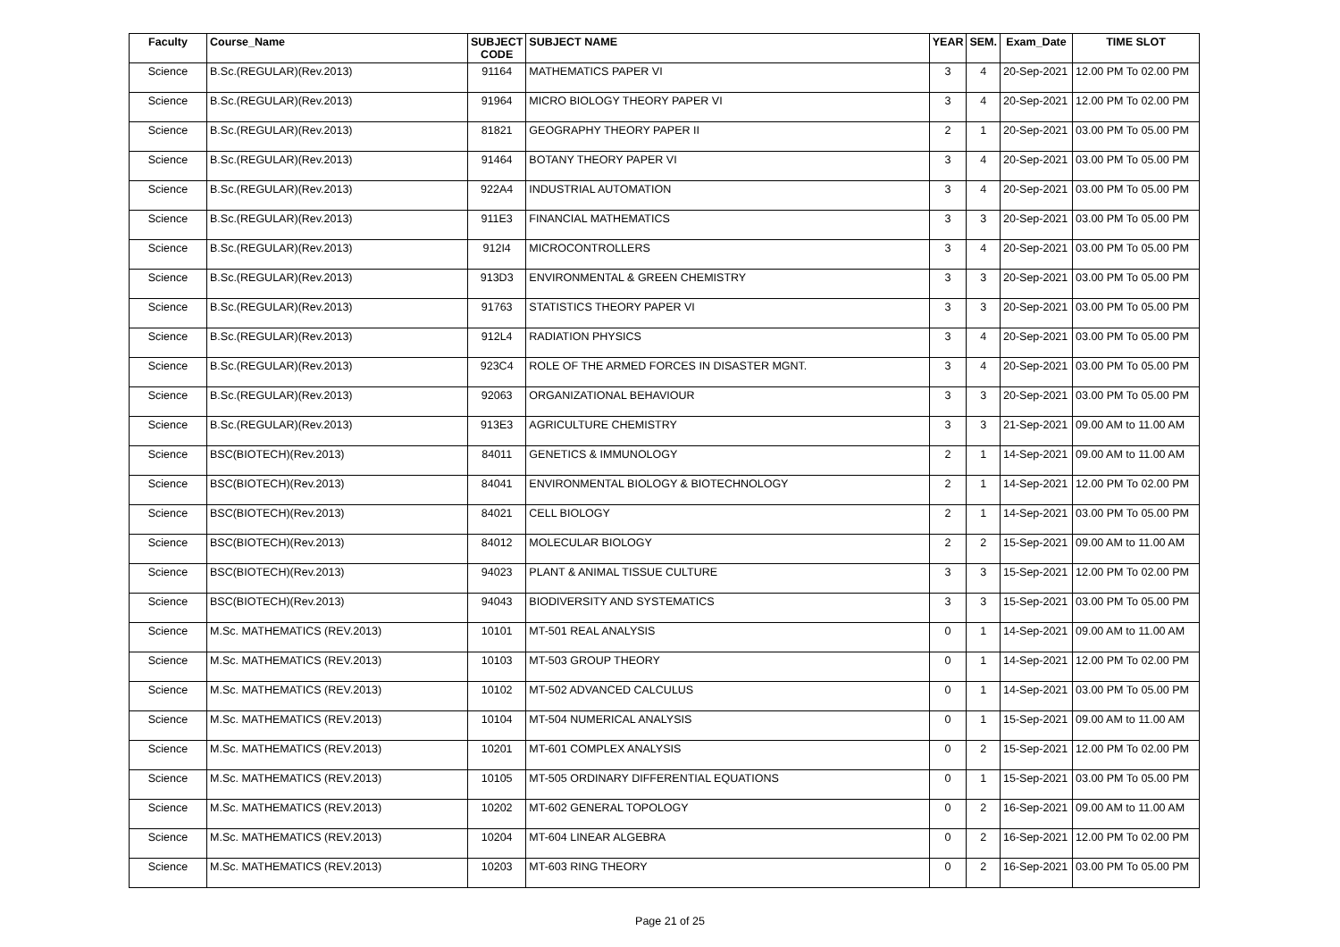| Faculty | Course_Name | SUBJECT CODE | SUBJECT NAME | YEAR | SEM. | Exam_Date | TIME SLOT |
| --- | --- | --- | --- | --- | --- | --- | --- |
| Science | B.Sc.(REGULAR)(Rev.2013) | 91164 | MATHEMATICS PAPER VI | 3 | 4 | 20-Sep-2021 | 12.00 PM To 02.00 PM |
| Science | B.Sc.(REGULAR)(Rev.2013) | 91964 | MICRO BIOLOGY THEORY PAPER VI | 3 | 4 | 20-Sep-2021 | 12.00 PM To 02.00 PM |
| Science | B.Sc.(REGULAR)(Rev.2013) | 81821 | GEOGRAPHY THEORY PAPER II | 2 | 1 | 20-Sep-2021 | 03.00 PM To 05.00 PM |
| Science | B.Sc.(REGULAR)(Rev.2013) | 91464 | BOTANY THEORY PAPER VI | 3 | 4 | 20-Sep-2021 | 03.00 PM To 05.00 PM |
| Science | B.Sc.(REGULAR)(Rev.2013) | 922A4 | INDUSTRIAL AUTOMATION | 3 | 4 | 20-Sep-2021 | 03.00 PM To 05.00 PM |
| Science | B.Sc.(REGULAR)(Rev.2013) | 911E3 | FINANCIAL MATHEMATICS | 3 | 3 | 20-Sep-2021 | 03.00 PM To 05.00 PM |
| Science | B.Sc.(REGULAR)(Rev.2013) | 912I4 | MICROCONTROLLERS | 3 | 4 | 20-Sep-2021 | 03.00 PM To 05.00 PM |
| Science | B.Sc.(REGULAR)(Rev.2013) | 913D3 | ENVIRONMENTAL & GREEN CHEMISTRY | 3 | 3 | 20-Sep-2021 | 03.00 PM To 05.00 PM |
| Science | B.Sc.(REGULAR)(Rev.2013) | 91763 | STATISTICS THEORY PAPER VI | 3 | 3 | 20-Sep-2021 | 03.00 PM To 05.00 PM |
| Science | B.Sc.(REGULAR)(Rev.2013) | 912L4 | RADIATION PHYSICS | 3 | 4 | 20-Sep-2021 | 03.00 PM To 05.00 PM |
| Science | B.Sc.(REGULAR)(Rev.2013) | 923C4 | ROLE OF THE ARMED FORCES IN DISASTER MGNT. | 3 | 4 | 20-Sep-2021 | 03.00 PM To 05.00 PM |
| Science | B.Sc.(REGULAR)(Rev.2013) | 92063 | ORGANIZATIONAL BEHAVIOUR | 3 | 3 | 20-Sep-2021 | 03.00 PM To 05.00 PM |
| Science | B.Sc.(REGULAR)(Rev.2013) | 913E3 | AGRICULTURE CHEMISTRY | 3 | 3 | 21-Sep-2021 | 09.00 AM to 11.00 AM |
| Science | BSC(BIOTECH)(Rev.2013) | 84011 | GENETICS & IMMUNOLOGY | 2 | 1 | 14-Sep-2021 | 09.00 AM to 11.00 AM |
| Science | BSC(BIOTECH)(Rev.2013) | 84041 | ENVIRONMENTAL BIOLOGY & BIOTECHNOLOGY | 2 | 1 | 14-Sep-2021 | 12.00 PM To 02.00 PM |
| Science | BSC(BIOTECH)(Rev.2013) | 84021 | CELL BIOLOGY | 2 | 1 | 14-Sep-2021 | 03.00 PM To 05.00 PM |
| Science | BSC(BIOTECH)(Rev.2013) | 84012 | MOLECULAR BIOLOGY | 2 | 2 | 15-Sep-2021 | 09.00 AM to 11.00 AM |
| Science | BSC(BIOTECH)(Rev.2013) | 94023 | PLANT & ANIMAL TISSUE CULTURE | 3 | 3 | 15-Sep-2021 | 12.00 PM To 02.00 PM |
| Science | BSC(BIOTECH)(Rev.2013) | 94043 | BIODIVERSITY AND SYSTEMATICS | 3 | 3 | 15-Sep-2021 | 03.00 PM To 05.00 PM |
| Science | M.Sc. MATHEMATICS (REV.2013) | 10101 | MT-501 REAL ANALYSIS | 0 | 1 | 14-Sep-2021 | 09.00 AM to 11.00 AM |
| Science | M.Sc. MATHEMATICS (REV.2013) | 10103 | MT-503 GROUP THEORY | 0 | 1 | 14-Sep-2021 | 12.00 PM To 02.00 PM |
| Science | M.Sc. MATHEMATICS (REV.2013) | 10102 | MT-502 ADVANCED CALCULUS | 0 | 1 | 14-Sep-2021 | 03.00 PM To 05.00 PM |
| Science | M.Sc. MATHEMATICS (REV.2013) | 10104 | MT-504 NUMERICAL ANALYSIS | 0 | 1 | 15-Sep-2021 | 09.00 AM to 11.00 AM |
| Science | M.Sc. MATHEMATICS (REV.2013) | 10201 | MT-601 COMPLEX ANALYSIS | 0 | 2 | 15-Sep-2021 | 12.00 PM To 02.00 PM |
| Science | M.Sc. MATHEMATICS (REV.2013) | 10105 | MT-505 ORDINARY DIFFERENTIAL EQUATIONS | 0 | 1 | 15-Sep-2021 | 03.00 PM To 05.00 PM |
| Science | M.Sc. MATHEMATICS (REV.2013) | 10202 | MT-602 GENERAL TOPOLOGY | 0 | 2 | 16-Sep-2021 | 09.00 AM to 11.00 AM |
| Science | M.Sc. MATHEMATICS (REV.2013) | 10204 | MT-604 LINEAR ALGEBRA | 0 | 2 | 16-Sep-2021 | 12.00 PM To 02.00 PM |
| Science | M.Sc. MATHEMATICS (REV.2013) | 10203 | MT-603 RING THEORY | 0 | 2 | 16-Sep-2021 | 03.00 PM To 05.00 PM |
Page 21 of 25